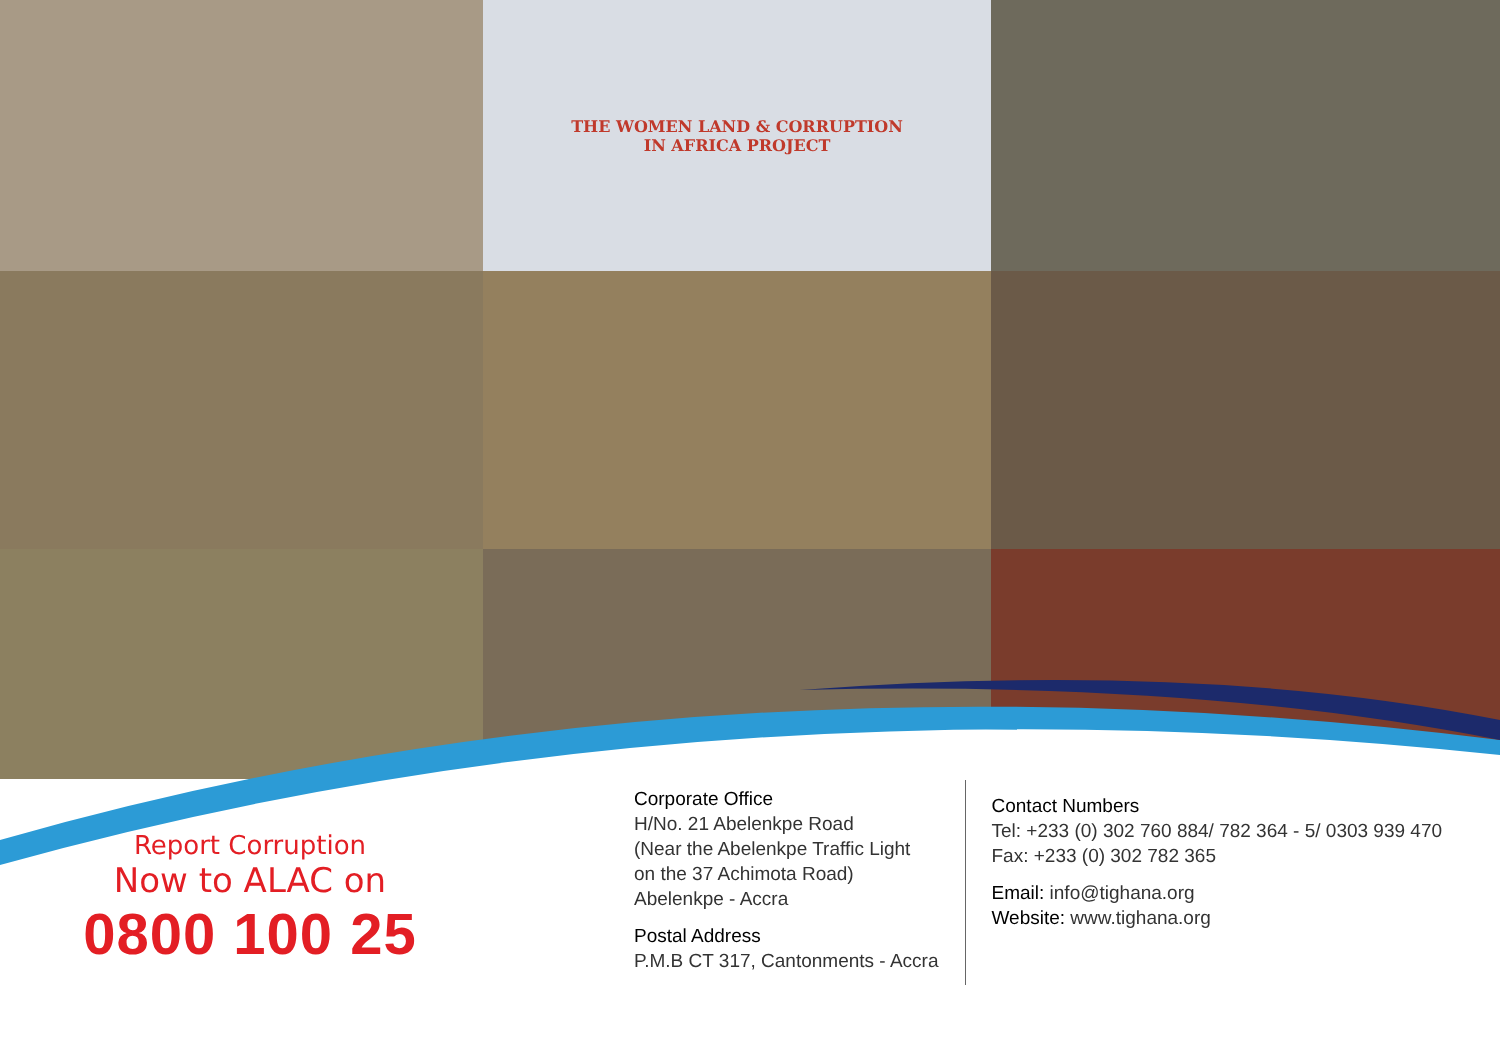THE WOMEN LAND & CORRUPTION
IN AFRICA PROJECT
Report Corruption
Now to ALAC on
0800 100 25
Corporate Office
H/No. 21 Abelenkpe Road
(Near the Abelenkpe Traffic Light
on the 37 Achimota Road)
Abelenkpe - Accra
Postal Address
P.M.B CT 317, Cantonments - Accra
Contact Numbers
Tel: +233 (0) 302 760 884/ 782 364 - 5/ 0303 939 470
Fax: +233 (0) 302 782 365
Email: info@tighana.org
Website: www.tighana.org